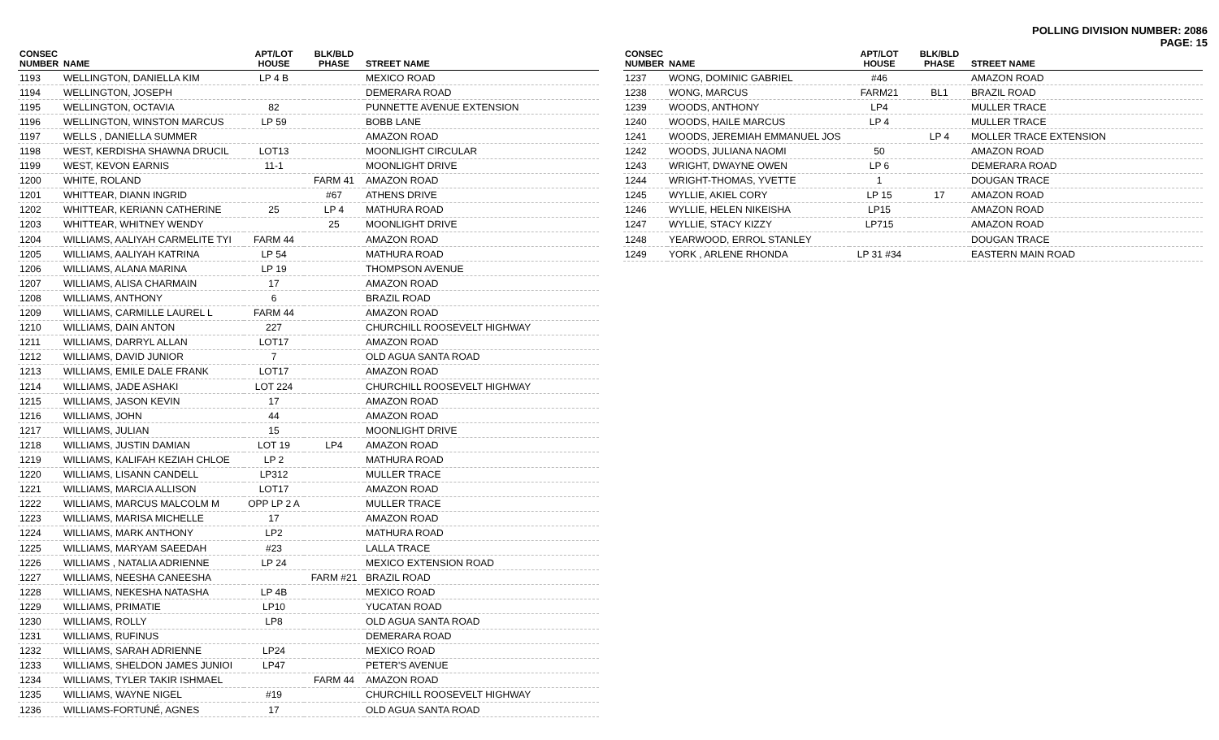POLLING DIVISION NUMBER: 2086
PAGE: 15
| CONSEC NUMBER | NAME | APT/LOT HOUSE | BLK/BLD PHASE | STREET NAME |
| --- | --- | --- | --- | --- |
| 1193 | WELLINGTON, DANIELLA KIM | LP 4 B | | MEXICO ROAD |
| 1194 | WELLINGTON, JOSEPH | | | DEMERARA ROAD |
| 1195 | WELLINGTON, OCTAVIA | 82 | | PUNNETTE AVENUE EXTENSION |
| 1196 | WELLINGTON, WINSTON MARCUS | LP 59 | | BOBB LANE |
| 1197 | WELLS , DANIELLA SUMMER | | | AMAZON ROAD |
| 1198 | WEST, KERDISHA SHAWNA DRUCIL | LOT13 | | MOONLIGHT CIRCULAR |
| 1199 | WEST, KEVON EARNIS | 11-1 | | MOONLIGHT DRIVE |
| 1200 | WHITE, ROLAND | | FARM 41 | AMAZON ROAD |
| 1201 | WHITTEAR, DIANN INGRID | | #67 | ATHENS DRIVE |
| 1202 | WHITTEAR, KERIANN CATHERINE | 25 | LP 4 | MATHURA ROAD |
| 1203 | WHITTEAR, WHITNEY WENDY | | 25 | MOONLIGHT DRIVE |
| 1204 | WILLIAMS, AALIYAH CARMELITE TYI | FARM 44 | | AMAZON ROAD |
| 1205 | WILLIAMS, AALIYAH KATRINA | LP 54 | | MATHURA ROAD |
| 1206 | WILLIAMS, ALANA MARINA | LP 19 | | THOMPSON AVENUE |
| 1207 | WILLIAMS, ALISA CHARMAIN | 17 | | AMAZON ROAD |
| 1208 | WILLIAMS, ANTHONY | 6 | | BRAZIL ROAD |
| 1209 | WILLIAMS, CARMILLE LAUREL L | FARM 44 | | AMAZON ROAD |
| 1210 | WILLIAMS, DAIN ANTON | 227 | | CHURCHILL ROOSEVELT HIGHWAY |
| 1211 | WILLIAMS, DARRYL ALLAN | LOT17 | | AMAZON ROAD |
| 1212 | WILLIAMS, DAVID JUNIOR | 7 | | OLD AGUA SANTA ROAD |
| 1213 | WILLIAMS, EMILE DALE FRANK | LOT17 | | AMAZON ROAD |
| 1214 | WILLIAMS, JADE ASHAKI | LOT 224 | | CHURCHILL ROOSEVELT HIGHWAY |
| 1215 | WILLIAMS, JASON KEVIN | 17 | | AMAZON ROAD |
| 1216 | WILLIAMS, JOHN | 44 | | AMAZON ROAD |
| 1217 | WILLIAMS, JULIAN | 15 | | MOONLIGHT DRIVE |
| 1218 | WILLIAMS, JUSTIN DAMIAN | LOT 19 | LP4 | AMAZON ROAD |
| 1219 | WILLIAMS, KALIFAH KEZIAH CHLOE | LP 2 | | MATHURA ROAD |
| 1220 | WILLIAMS, LISANN CANDELL | LP312 | | MULLER TRACE |
| 1221 | WILLIAMS, MARCIA ALLISON | LOT17 | | AMAZON ROAD |
| 1222 | WILLIAMS, MARCUS MALCOLM M | OPP LP 2 A | | MULLER TRACE |
| 1223 | WILLIAMS, MARISA MICHELLE | 17 | | AMAZON ROAD |
| 1224 | WILLIAMS, MARK ANTHONY | LP2 | | MATHURA ROAD |
| 1225 | WILLIAMS, MARYAM SAEEDAH | #23 | | LALLA TRACE |
| 1226 | WILLIAMS , NATALIA ADRIENNE | LP 24 | | MEXICO EXTENSION ROAD |
| 1227 | WILLIAMS, NEESHA CANEESHA | | FARM #21 | BRAZIL ROAD |
| 1228 | WILLIAMS, NEKESHA NATASHA | LP 4B | | MEXICO ROAD |
| 1229 | WILLIAMS, PRIMATIE | LP10 | | YUCATAN ROAD |
| 1230 | WILLIAMS, ROLLY | LP8 | | OLD AGUA SANTA ROAD |
| 1231 | WILLIAMS, RUFINUS | | | DEMERARA ROAD |
| 1232 | WILLIAMS, SARAH ADRIENNE | LP24 | | MEXICO ROAD |
| 1233 | WILLIAMS, SHELDON JAMES JUNIOI | LP47 | | PETER'S AVENUE |
| 1234 | WILLIAMS, TYLER TAKIR ISHMAEL | | FARM 44 | AMAZON ROAD |
| 1235 | WILLIAMS, WAYNE NIGEL | #19 | | CHURCHILL ROOSEVELT HIGHWAY |
| 1236 | WILLIAMS-FORTUNÉ, AGNES | 17 | | OLD AGUA SANTA ROAD |
| CONSEC NUMBER | NAME | APT/LOT HOUSE | BLK/BLD PHASE | STREET NAME |
| --- | --- | --- | --- | --- |
| 1237 | WONG, DOMINIC GABRIEL | #46 | | AMAZON ROAD |
| 1238 | WONG, MARCUS | FARM21 | BL1 | BRAZIL ROAD |
| 1239 | WOODS, ANTHONY | LP4 | | MULLER TRACE |
| 1240 | WOODS, HAILE MARCUS | LP 4 | | MULLER TRACE |
| 1241 | WOODS, JEREMIAH EMMANUEL JOS | | LP 4 | MOLLER TRACE EXTENSION |
| 1242 | WOODS, JULIANA NAOMI | 50 | | AMAZON ROAD |
| 1243 | WRIGHT, DWAYNE OWEN | LP 6 | | DEMERARA ROAD |
| 1244 | WRIGHT-THOMAS, YVETTE | 1 | | DOUGAN TRACE |
| 1245 | WYLLIE, AKIEL CORY | LP 15 | 17 | AMAZON ROAD |
| 1246 | WYLLIE, HELEN NIKEISHA | LP15 | | AMAZON ROAD |
| 1247 | WYLLIE, STACY KIZZY | LP715 | | AMAZON ROAD |
| 1248 | YEARWOOD, ERROL STANLEY | | | DOUGAN TRACE |
| 1249 | YORK , ARLENE RHONDA | LP 31 #34 | | EASTERN MAIN ROAD |